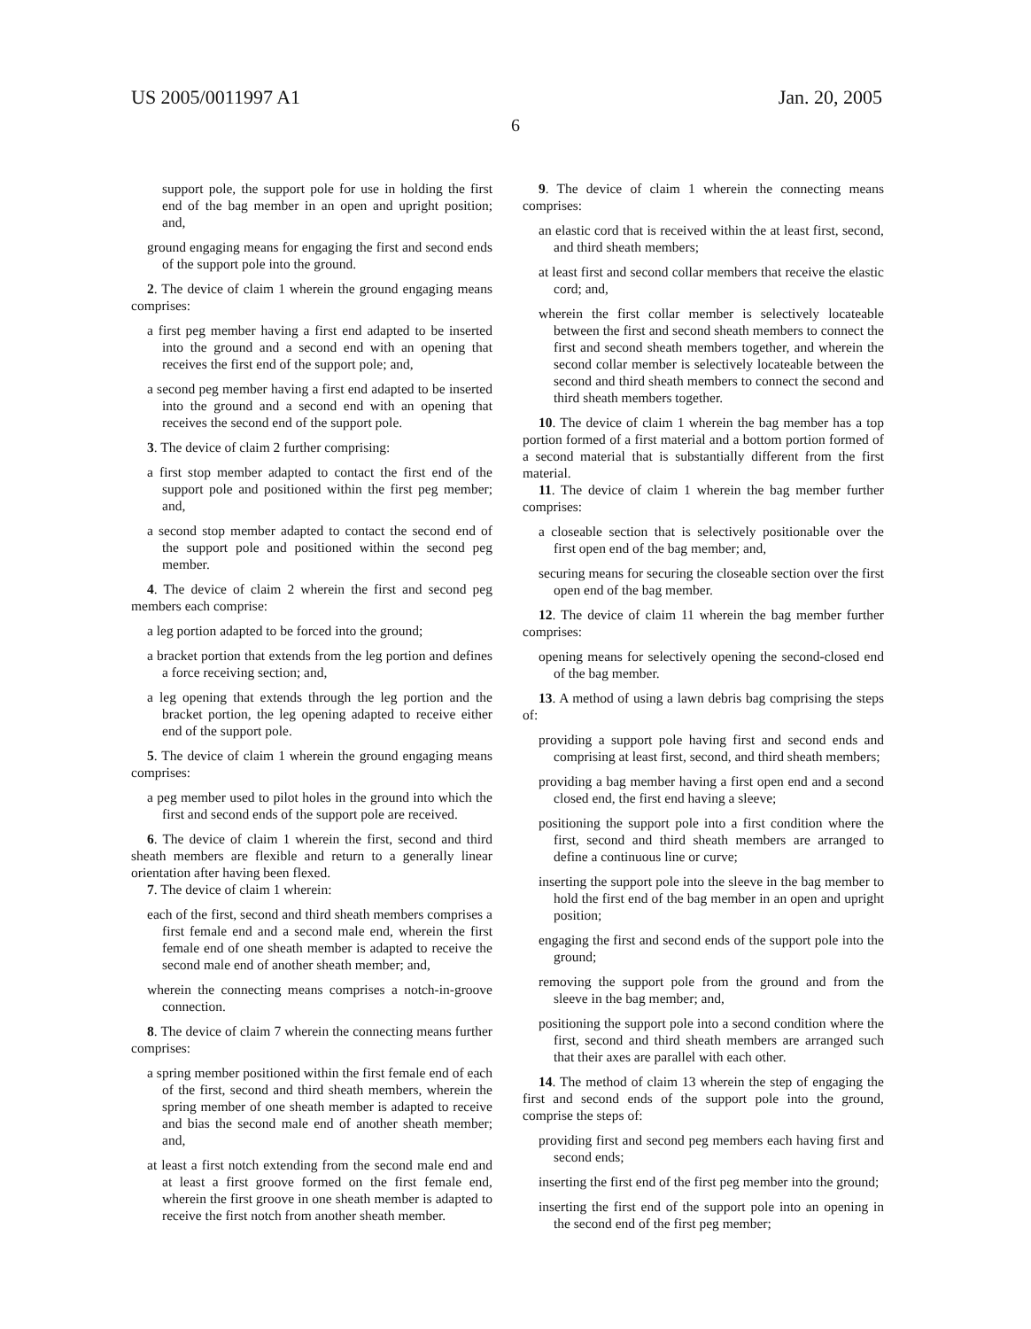US 2005/0011997 A1 Jan. 20, 2005
6
support pole, the support pole for use in holding the first end of the bag member in an open and upright position; and,
ground engaging means for engaging the first and second ends of the support pole into the ground.
2. The device of claim 1 wherein the ground engaging means comprises:
a first peg member having a first end adapted to be inserted into the ground and a second end with an opening that receives the first end of the support pole; and,
a second peg member having a first end adapted to be inserted into the ground and a second end with an opening that receives the second end of the support pole.
3. The device of claim 2 further comprising:
a first stop member adapted to contact the first end of the support pole and positioned within the first peg member; and,
a second stop member adapted to contact the second end of the support pole and positioned within the second peg member.
4. The device of claim 2 wherein the first and second peg members each comprise:
a leg portion adapted to be forced into the ground;
a bracket portion that extends from the leg portion and defines a force receiving section; and,
a leg opening that extends through the leg portion and the bracket portion, the leg opening adapted to receive either end of the support pole.
5. The device of claim 1 wherein the ground engaging means comprises:
a peg member used to pilot holes in the ground into which the first and second ends of the support pole are received.
6. The device of claim 1 wherein the first, second and third sheath members are flexible and return to a generally linear orientation after having been flexed.
7. The device of claim 1 wherein:
each of the first, second and third sheath members comprises a first female end and a second male end, wherein the first female end of one sheath member is adapted to receive the second male end of another sheath member; and,
wherein the connecting means comprises a notch-in-groove connection.
8. The device of claim 7 wherein the connecting means further comprises:
a spring member positioned within the first female end of each of the first, second and third sheath members, wherein the spring member of one sheath member is adapted to receive and bias the second male end of another sheath member; and,
at least a first notch extending from the second male end and at least a first groove formed on the first female end, wherein the first groove in one sheath member is adapted to receive the first notch from another sheath member.
9. The device of claim 1 wherein the connecting means comprises:
an elastic cord that is received within the at least first, second, and third sheath members;
at least first and second collar members that receive the elastic cord; and,
wherein the first collar member is selectively locateable between the first and second sheath members to connect the first and second sheath members together, and wherein the second collar member is selectively locateable between the second and third sheath members to connect the second and third sheath members together.
10. The device of claim 1 wherein the bag member has a top portion formed of a first material and a bottom portion formed of a second material that is substantially different from the first material.
11. The device of claim 1 wherein the bag member further comprises:
a closeable section that is selectively positionable over the first open end of the bag member; and,
securing means for securing the closeable section over the first open end of the bag member.
12. The device of claim 11 wherein the bag member further comprises:
opening means for selectively opening the second-closed end of the bag member.
13. A method of using a lawn debris bag comprising the steps of:
providing a support pole having first and second ends and comprising at least first, second, and third sheath members;
providing a bag member having a first open end and a second closed end, the first end having a sleeve;
positioning the support pole into a first condition where the first, second and third sheath members are arranged to define a continuous line or curve;
inserting the support pole into the sleeve in the bag member to hold the first end of the bag member in an open and upright position;
engaging the first and second ends of the support pole into the ground;
removing the support pole from the ground and from the sleeve in the bag member; and,
positioning the support pole into a second condition where the first, second and third sheath members are arranged such that their axes are parallel with each other.
14. The method of claim 13 wherein the step of engaging the first and second ends of the support pole into the ground, comprise the steps of:
providing first and second peg members each having first and second ends;
inserting the first end of the first peg member into the ground;
inserting the first end of the support pole into an opening in the second end of the first peg member;